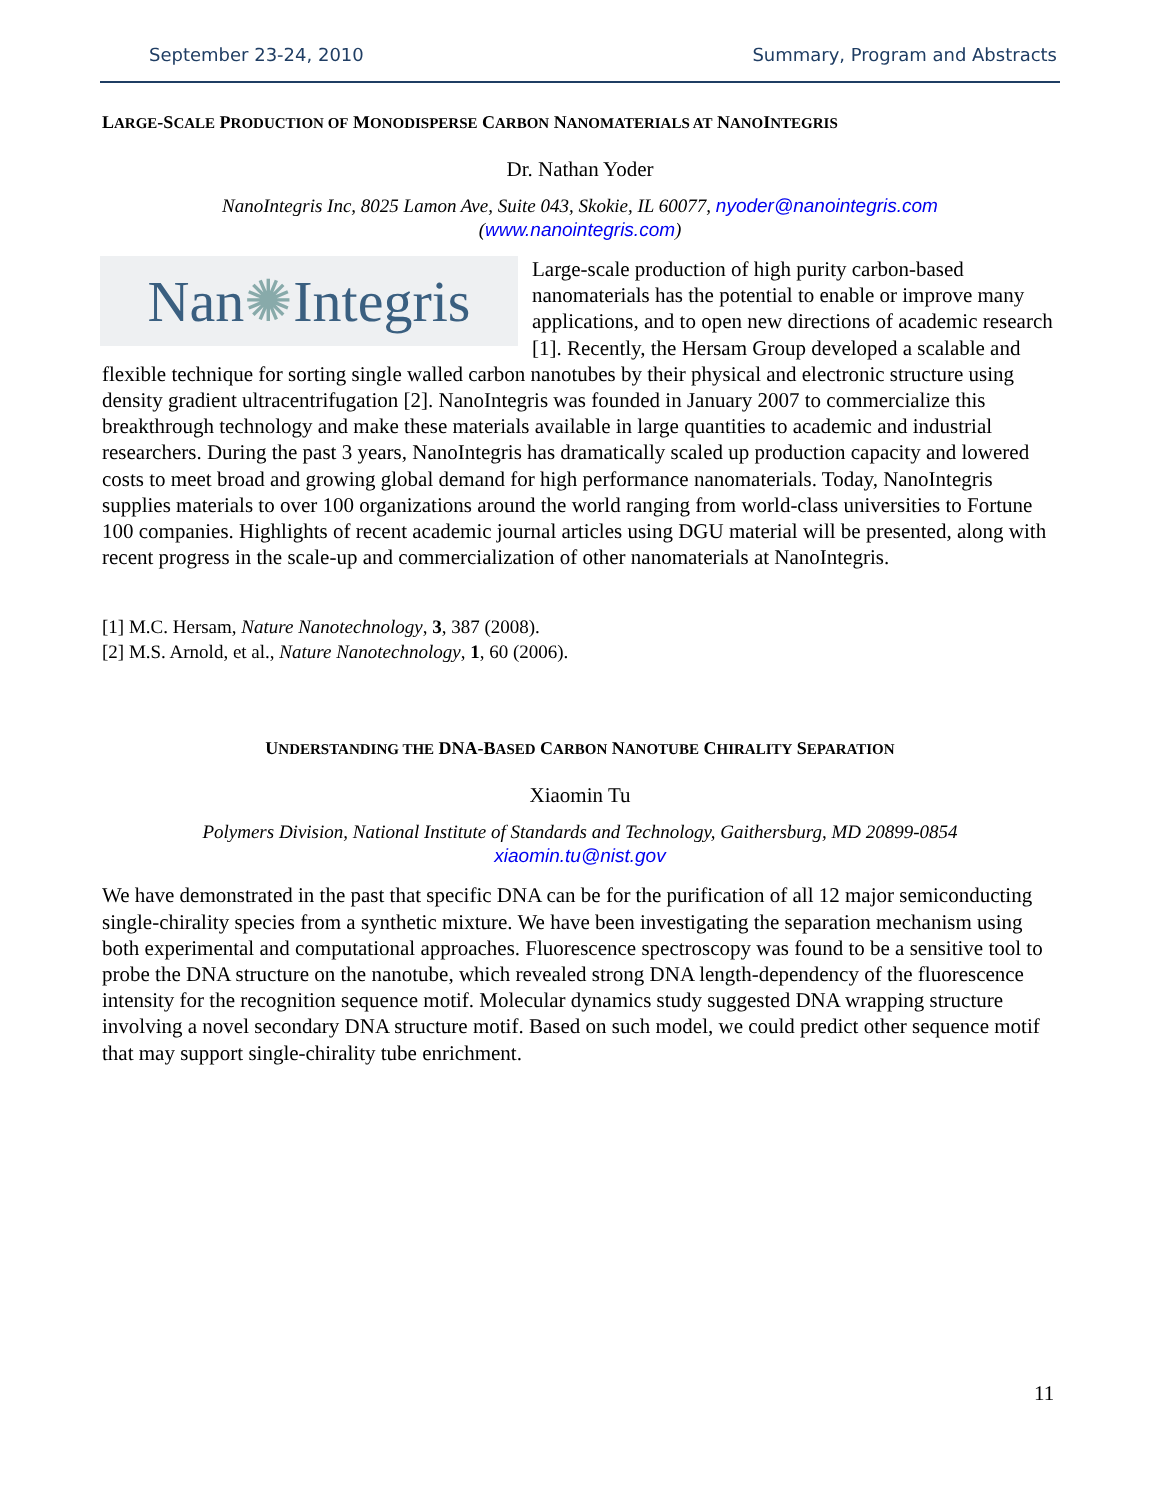September 23-24, 2010 Summary, Program and Abstracts
LARGE-SCALE PRODUCTION OF MONODISPERSE CARBON NANOMATERIALS AT NANOINTEGRIS
Dr. Nathan Yoder
NanoIntegris Inc, 8025 Lamon Ave, Suite 043, Skokie, IL 60077, nyoder@nanointegris.com
(www.nanointegris.com)
Nan ✺ Integris
Large-scale production of high purity carbon-based nanomaterials has the potential to enable or improve many applications, and to open new directions of academic research [1]. Recently, the Hersam Group developed a scalable and flexible technique for sorting single walled carbon nanotubes by their physical and electronic structure using density gradient ultracentrifugation [2]. NanoIntegris was founded in January 2007 to commercialize this breakthrough technology and make these materials available in large quantities to academic and industrial researchers. During the past 3 years, NanoIntegris has dramatically scaled up production capacity and lowered costs to meet broad and growing global demand for high performance nanomaterials. Today, NanoIntegris supplies materials to over 100 organizations around the world ranging from world-class universities to Fortune 100 companies. Highlights of recent academic journal articles using DGU material will be presented, along with recent progress in the scale-up and commercialization of other nanomaterials at NanoIntegris.
[1] M.C. Hersam, Nature Nanotechnology, 3, 387 (2008).
[2] M.S. Arnold, et al., Nature Nanotechnology, 1, 60 (2006).
UNDERSTANDING THE DNA-BASED CARBON NANOTUBE CHIRALITY SEPARATION
Xiaomin Tu
Polymers Division, National Institute of Standards and Technology, Gaithersburg, MD 20899-0854
xiaomin.tu@nist.gov
We have demonstrated in the past that specific DNA can be for the purification of all 12 major semiconducting single-chirality species from a synthetic mixture. We have been investigating the separation mechanism using both experimental and computational approaches. Fluorescence spectroscopy was found to be a sensitive tool to probe the DNA structure on the nanotube, which revealed strong DNA length-dependency of the fluorescence intensity for the recognition sequence motif. Molecular dynamics study suggested DNA wrapping structure involving a novel secondary DNA structure motif. Based on such model, we could predict other sequence motif that may support single-chirality tube enrichment.
11